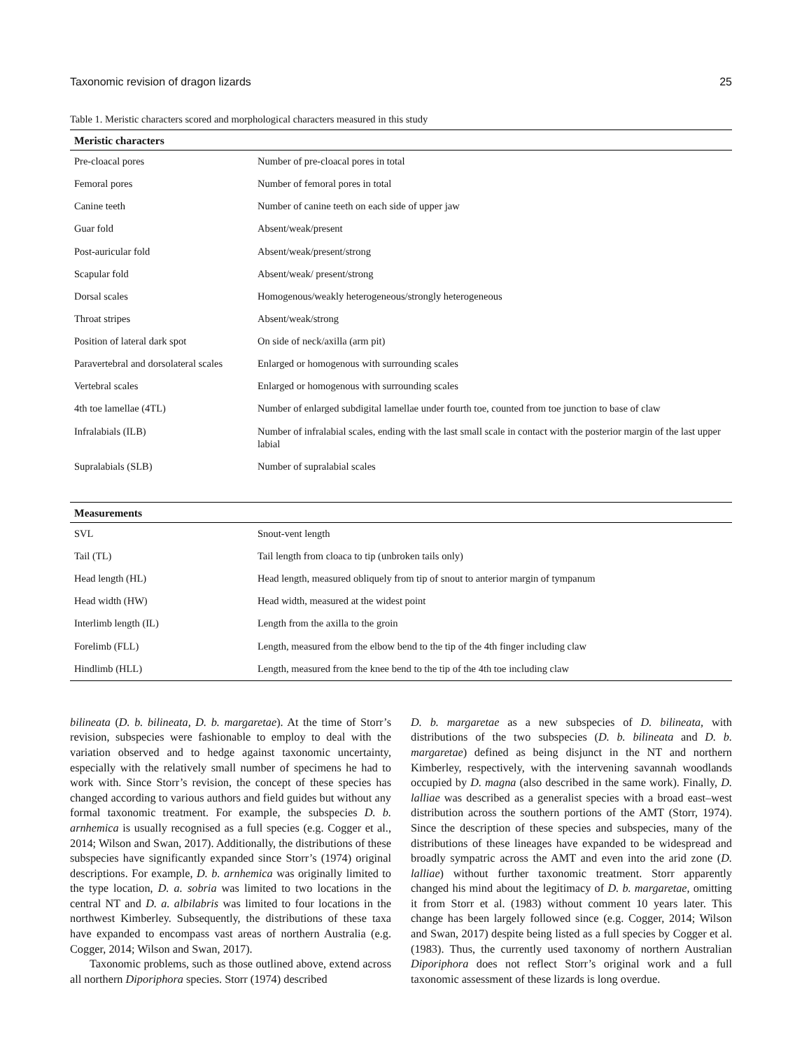Taxonomic revision of dragon lizards 25
Table 1. Meristic characters scored and morphological characters measured in this study
| Meristic characters | |
| --- | --- |
| Pre-cloacal pores | Number of pre-cloacal pores in total |
| Femoral pores | Number of femoral pores in total |
| Canine teeth | Number of canine teeth on each side of upper jaw |
| Guar fold | Absent/weak/present |
| Post-auricular fold | Absent/weak/present/strong |
| Scapular fold | Absent/weak/ present/strong |
| Dorsal scales | Homogenous/weakly heterogeneous/strongly heterogeneous |
| Throat stripes | Absent/weak/strong |
| Position of lateral dark spot | On side of neck/axilla (arm pit) |
| Paravertebral and dorsolateral scales | Enlarged or homogenous with surrounding scales |
| Vertebral scales | Enlarged or homogenous with surrounding scales |
| 4th toe lamellae (4TL) | Number of enlarged subdigital lamellae under fourth toe, counted from toe junction to base of claw |
| Infralabials (ILB) | Number of infralabial scales, ending with the last small scale in contact with the posterior margin of the last upper labial |
| Supralabials (SLB) | Number of supralabial scales |
| Measurements | |
| SVL | Snout-vent length |
| Tail (TL) | Tail length from cloaca to tip (unbroken tails only) |
| Head length (HL) | Head length, measured obliquely from tip of snout to anterior margin of tympanum |
| Head width (HW) | Head width, measured at the widest point |
| Interlimb length (IL) | Length from the axilla to the groin |
| Forelimb (FLL) | Length, measured from the elbow bend to the tip of the 4th finger including claw |
| Hindlimb (HLL) | Length, measured from the knee bend to the tip of the 4th toe including claw |
bilineata (D. b. bilineata, D. b. margaretae). At the time of Storr’s revision, subspecies were fashionable to employ to deal with the variation observed and to hedge against taxonomic uncertainty, especially with the relatively small number of specimens he had to work with. Since Storr’s revision, the concept of these species has changed according to various authors and field guides but without any formal taxonomic treatment. For example, the subspecies D. b. arnhemica is usually recognised as a full species (e.g. Cogger et al., 2014; Wilson and Swan, 2017). Additionally, the distributions of these subspecies have significantly expanded since Storr’s (1974) original descriptions. For example, D. b. arnhemica was originally limited to the type location, D. a. sobria was limited to two locations in the central NT and D. a. albilabris was limited to four locations in the northwest Kimberley. Subsequently, the distributions of these taxa have expanded to encompass vast areas of northern Australia (e.g. Cogger, 2014; Wilson and Swan, 2017).
Taxonomic problems, such as those outlined above, extend across all northern Diporiphora species. Storr (1974) described
D. b. margaretae as a new subspecies of D. bilineata, with distributions of the two subspecies (D. b. bilineata and D. b. margaretae) defined as being disjunct in the NT and northern Kimberley, respectively, with the intervening savannah woodlands occupied by D. magna (also described in the same work). Finally, D. lalliae was described as a generalist species with a broad east–west distribution across the southern portions of the AMT (Storr, 1974). Since the description of these species and subspecies, many of the distributions of these lineages have expanded to be widespread and broadly sympatric across the AMT and even into the arid zone (D. lalliae) without further taxonomic treatment. Storr apparently changed his mind about the legitimacy of D. b. margaretae, omitting it from Storr et al. (1983) without comment 10 years later. This change has been largely followed since (e.g. Cogger, 2014; Wilson and Swan, 2017) despite being listed as a full species by Cogger et al. (1983). Thus, the currently used taxonomy of northern Australian Diporiphora does not reflect Storr’s original work and a full taxonomic assessment of these lizards is long overdue.